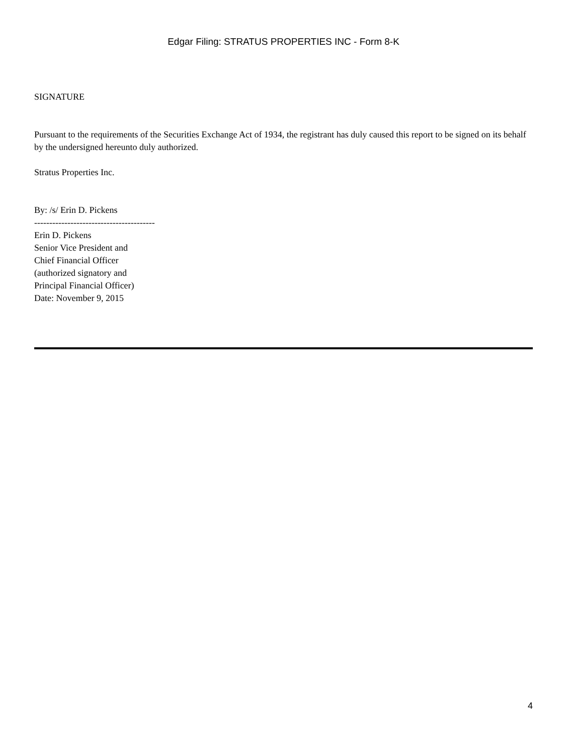Edgar Filing: STRATUS PROPERTIES INC - Form 8-K
SIGNATURE
Pursuant to the requirements of the Securities Exchange Act of 1934, the registrant has duly caused this report to be signed on its behalf by the undersigned hereunto duly authorized.
Stratus Properties Inc.
By: /s/ Erin D. Pickens
----------------------------------------
Erin D. Pickens
Senior Vice President and
Chief Financial Officer
(authorized signatory and
Principal Financial Officer)
Date: November 9, 2015
4